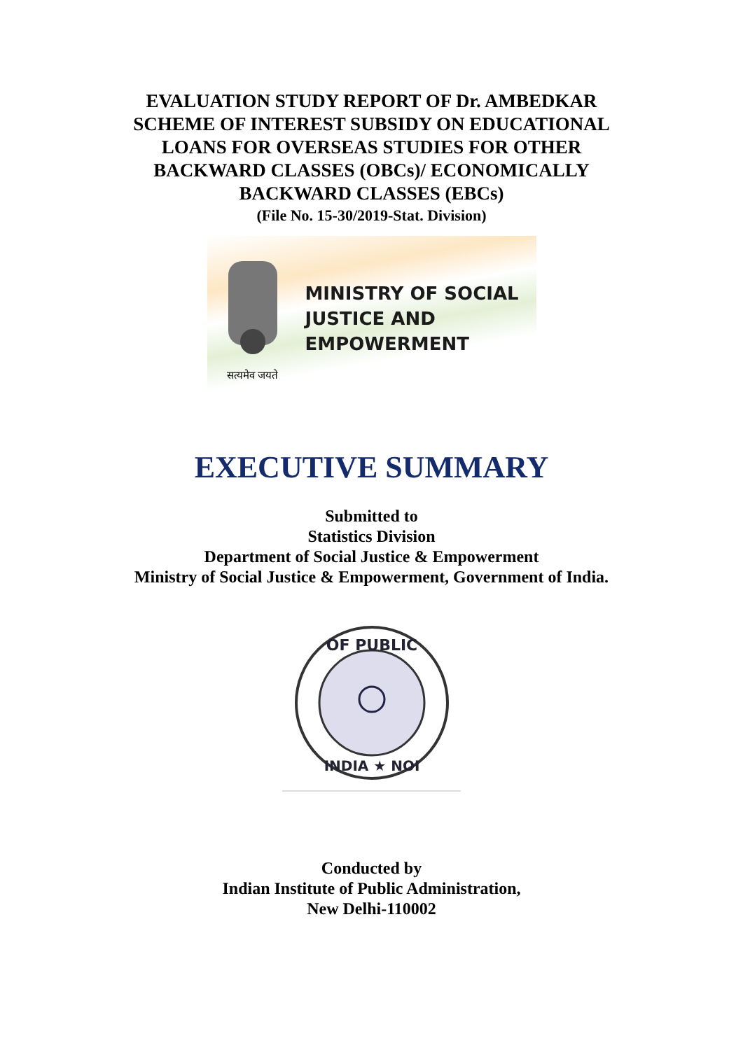EVALUATION STUDY REPORT OF Dr. AMBEDKAR
SCHEME OF INTEREST SUBSIDY ON EDUCATIONAL
LOANS FOR OVERSEAS STUDIES FOR OTHER
BACKWARD CLASSES (OBCs)/ ECONOMICALLY
BACKWARD CLASSES (EBCs)
(File No. 15-30/2019-Stat. Division)
सत्यमेव जयते
MINISTRY OF SOCIAL
JUSTICE AND
EMPOWERMENT
EXECUTIVE SUMMARY
Submitted to
Statistics Division
Department of Social Justice & Empowerment
Ministry of Social Justice & Empowerment, Government of India.
OF PUBLIC
INDIA ★ NOI
Conducted by
Indian Institute of Public Administration,
New Delhi-110002